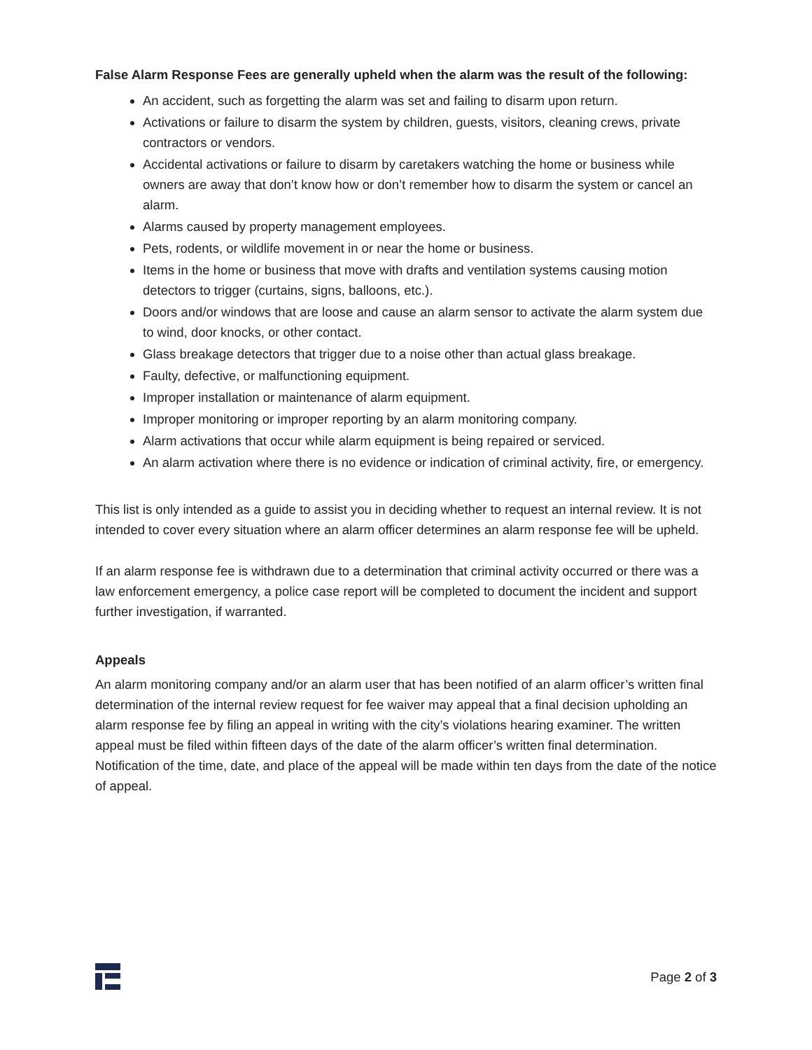False Alarm Response Fees are generally upheld when the alarm was the result of the following:
An accident, such as forgetting the alarm was set and failing to disarm upon return.
Activations or failure to disarm the system by children, guests, visitors, cleaning crews, private contractors or vendors.
Accidental activations or failure to disarm by caretakers watching the home or business while owners are away that don’t know how or don’t remember how to disarm the system or cancel an alarm.
Alarms caused by property management employees.
Pets, rodents, or wildlife movement in or near the home or business.
Items in the home or business that move with drafts and ventilation systems causing motion detectors to trigger (curtains, signs, balloons, etc.).
Doors and/or windows that are loose and cause an alarm sensor to activate the alarm system due to wind, door knocks, or other contact.
Glass breakage detectors that trigger due to a noise other than actual glass breakage.
Faulty, defective, or malfunctioning equipment.
Improper installation or maintenance of alarm equipment.
Improper monitoring or improper reporting by an alarm monitoring company.
Alarm activations that occur while alarm equipment is being repaired or serviced.
An alarm activation where there is no evidence or indication of criminal activity, fire, or emergency.
This list is only intended as a guide to assist you in deciding whether to request an internal review. It is not intended to cover every situation where an alarm officer determines an alarm response fee will be upheld.
If an alarm response fee is withdrawn due to a determination that criminal activity occurred or there was a law enforcement emergency, a police case report will be completed to document the incident and support further investigation, if warranted.
Appeals
An alarm monitoring company and/or an alarm user that has been notified of an alarm officer’s written final determination of the internal review request for fee waiver may appeal that a final decision upholding an alarm response fee by filing an appeal in writing with the city’s violations hearing examiner. The written appeal must be filed within fifteen days of the date of the alarm officer’s written final determination. Notification of the time, date, and place of the appeal will be made within ten days from the date of the notice of appeal.
Page 2 of 3